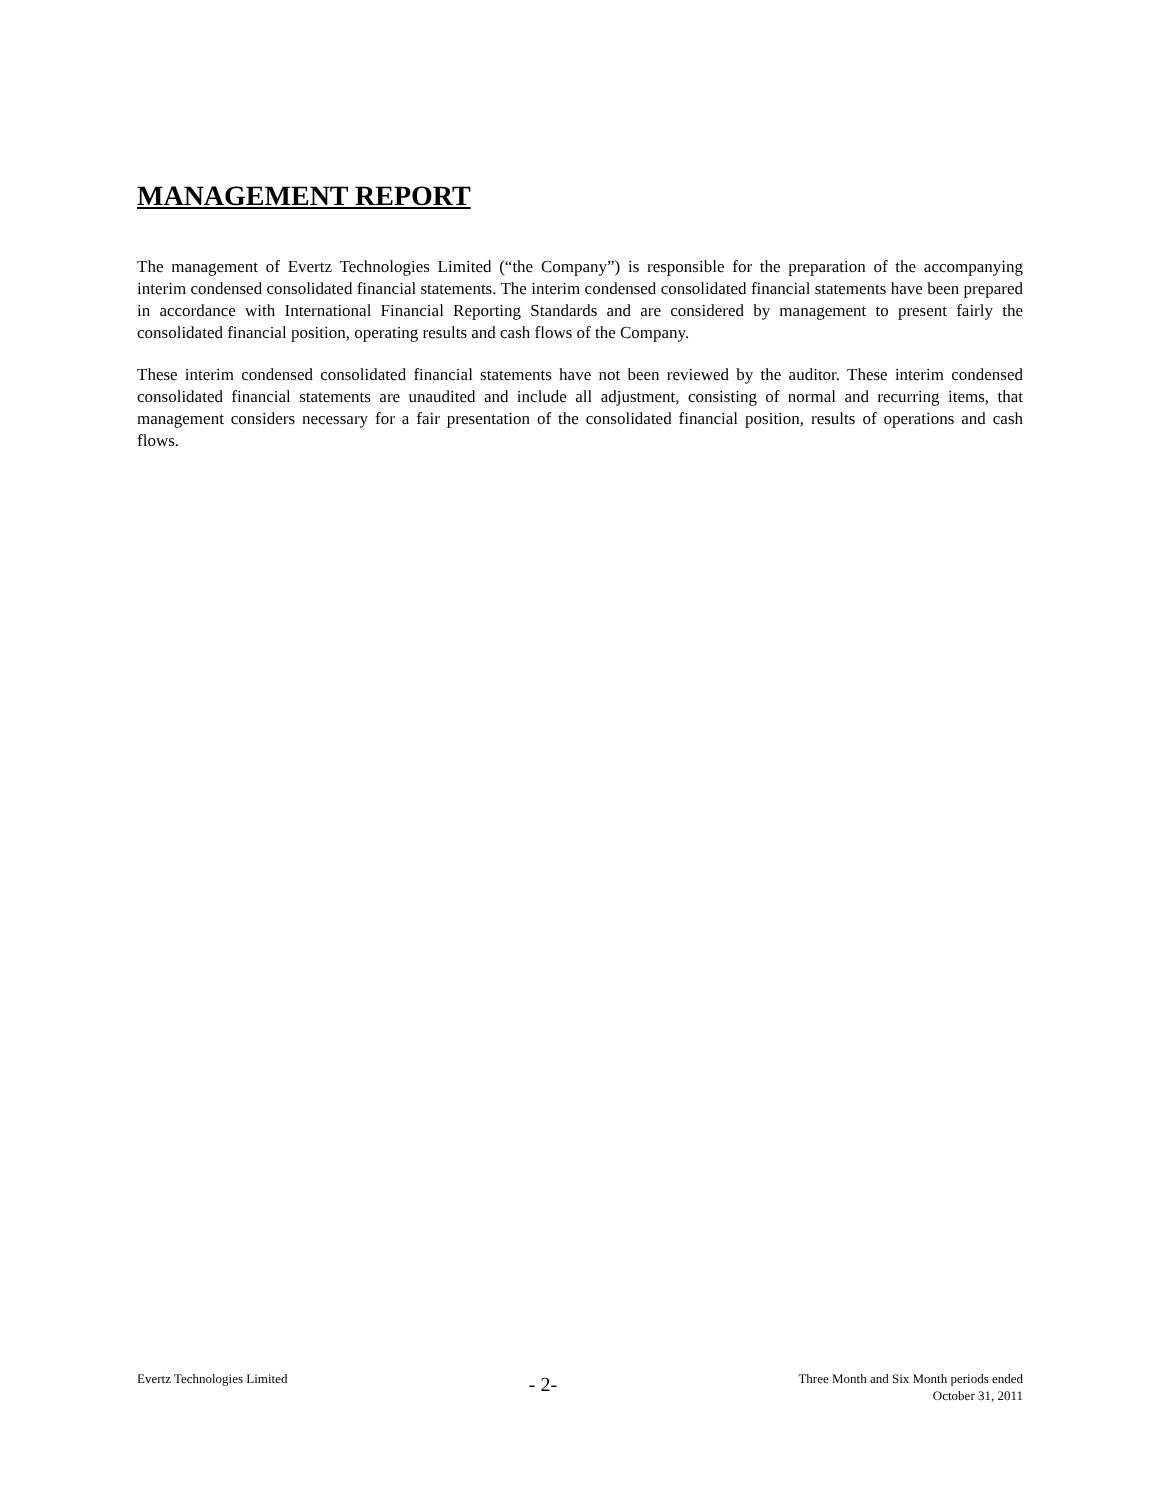MANAGEMENT REPORT
The management of Evertz Technologies Limited (“the Company”) is responsible for the preparation of the accompanying interim condensed consolidated financial statements. The interim condensed consolidated financial statements have been prepared in accordance with International Financial Reporting Standards and are considered by management to present fairly the consolidated financial position, operating results and cash flows of the Company.
These interim condensed consolidated financial statements have not been reviewed by the auditor. These interim condensed consolidated financial statements are unaudited and include all adjustment, consisting of normal and recurring items, that management considers necessary for a fair presentation of the consolidated financial position, results of operations and cash flows.
Evertz Technologies Limited
- 2-
Three Month and Six Month periods ended
October 31, 2011